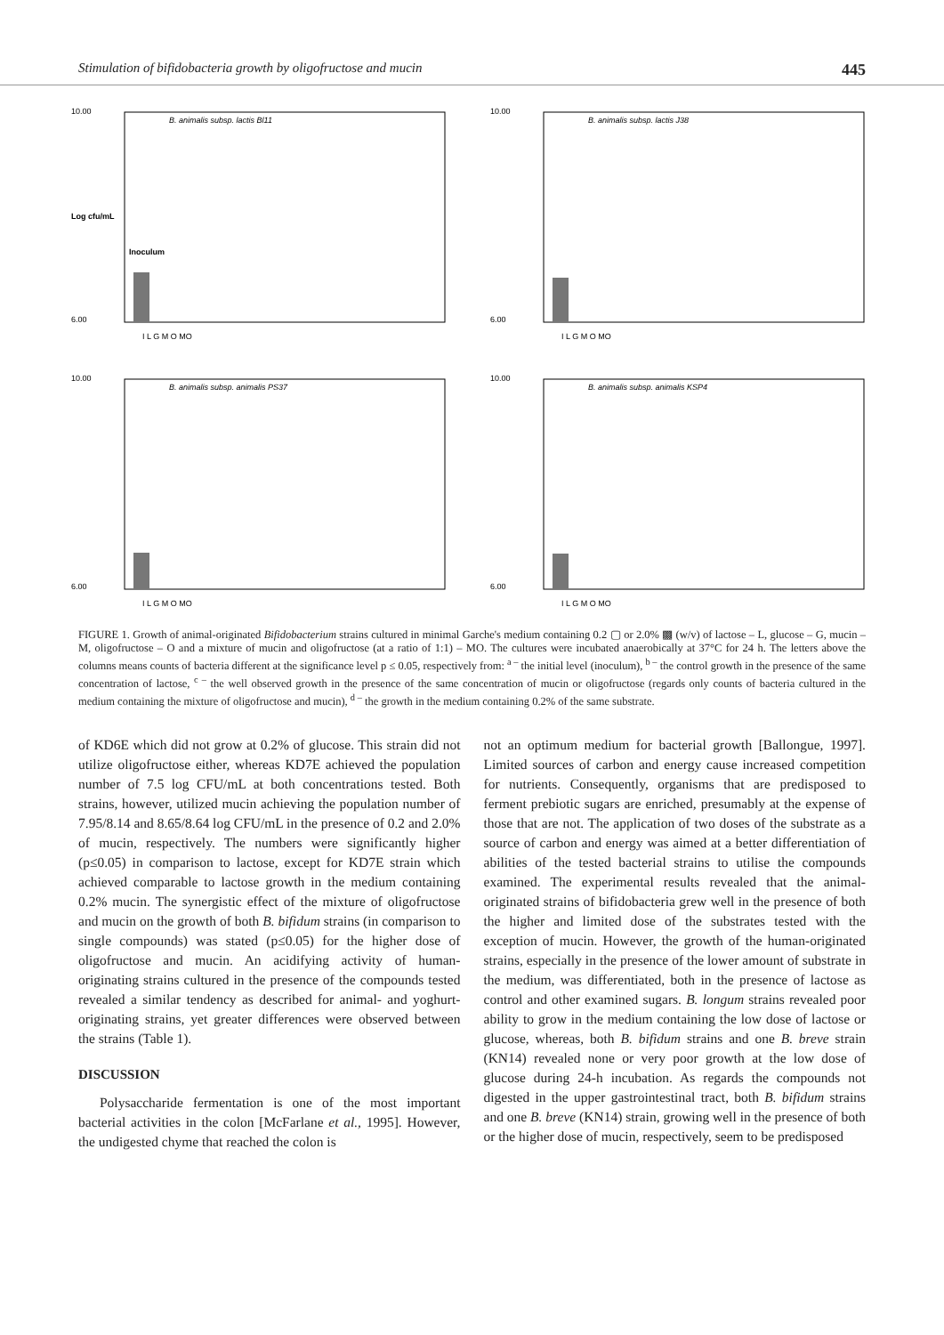Stimulation of bifidobacteria growth by oligofructose and mucin 445
10.00
6.00
Log cfu/mL
B. animalis subsp. lactis Bl11
Inoculum
I L G M O MO
10.00
6.00
B. animalis subsp. lactis J38
I L G M O MO
10.00
6.00
B. animalis subsp. animalis PS37
I L G M O MO
10.00
6.00
B. animalis subsp. animalis KSP4
I L G M O MO
FIGURE 1. Growth of animal-originated Bifidobacterium strains cultured in minimal Garche's medium containing 0.2 ▢ or 2.0% ▩ (w/v) of lactose – L, glucose – G, mucin – M, oligofructose – O and a mixture of mucin and oligofructose (at a ratio of 1:1) – MO. The cultures were incubated anaerobically at 37°C for 24 h. The letters above the columns means counts of bacteria different at the significance level p ≤ 0.05, respectively from: <sup>a –</sup> the initial level (inoculum), <sup>b –</sup> the control growth in the presence of the same concentration of lactose, <sup>c –</sup> the well observed growth in the presence of the same concentration of mucin or oligofructose (regards only counts of bacteria cultured in the medium containing the mixture of oligofructose and mucin), <sup>d –</sup> the growth in the medium containing 0.2% of the same substrate.
of KD6E which did not grow at 0.2% of glucose. This strain did not utilize oligofructose either, whereas KD7E achieved the population number of 7.5 log CFU/mL at both concentrations tested. Both strains, however, utilized mucin achieving the population number of 7.95/8.14 and 8.65/8.64 log CFU/mL in the presence of 0.2 and 2.0% of mucin, respectively. The numbers were significantly higher (p≤0.05) in comparison to lactose, except for KD7E strain which achieved comparable to lactose growth in the medium containing 0.2% mucin. The synergistic effect of the mixture of oligofructose and mucin on the growth of both B. bifidum strains (in comparison to single compounds) was stated (p≤0.05) for the higher dose of oligofructose and mucin. An acidifying activity of human-originating strains cultured in the presence of the compounds tested revealed a similar tendency as described for animal- and yoghurt-originating strains, yet greater differences were observed between the strains (Table 1).
DISCUSSION
Polysaccharide fermentation is one of the most important bacterial activities in the colon [McFarlane et al., 1995]. However, the undigested chyme that reached the colon is
not an optimum medium for bacterial growth [Ballongue, 1997]. Limited sources of carbon and energy cause increased competition for nutrients. Consequently, organisms that are predisposed to ferment prebiotic sugars are enriched, presumably at the expense of those that are not. The application of two doses of the substrate as a source of carbon and energy was aimed at a better differentiation of abilities of the tested bacterial strains to utilise the compounds examined. The experimental results revealed that the animal-originated strains of bifidobacteria grew well in the presence of both the higher and limited dose of the substrates tested with the exception of mucin. However, the growth of the human-originated strains, especially in the presence of the lower amount of substrate in the medium, was differentiated, both in the presence of lactose as control and other examined sugars. B. longum strains revealed poor ability to grow in the medium containing the low dose of lactose or glucose, whereas, both B. bifidum strains and one B. breve strain (KN14) revealed none or very poor growth at the low dose of glucose during 24-h incubation. As regards the compounds not digested in the upper gastrointestinal tract, both B. bifidum strains and one B. breve (KN14) strain, growing well in the presence of both or the higher dose of mucin, respectively, seem to be predisposed